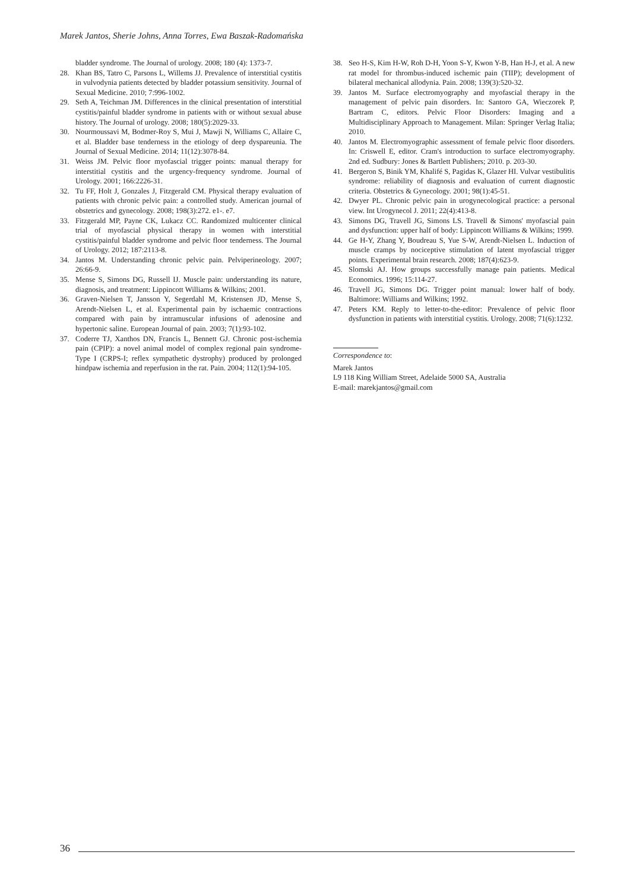Marek Jantos, Sherie Johns, Anna Torres, Ewa Baszak-Radomańska
bladder syndrome. The Journal of urology. 2008; 180 (4): 1373-7.
28. Khan BS, Tatro C, Parsons L, Willems JJ. Prevalence of interstitial cystitis in vulvodynia patients detected by bladder potassium sensitivity. Journal of Sexual Medicine. 2010; 7:996-1002.
29. Seth A, Teichman JM. Differences in the clinical presentation of interstitial cystitis/painful bladder syndrome in patients with or without sexual abuse history. The Journal of urology. 2008; 180(5):2029-33.
30. Nourmoussavi M, Bodmer-Roy S, Mui J, Mawji N, Williams C, Allaire C, et al. Bladder base tenderness in the etiology of deep dyspareunia. The Journal of Sexual Medicine. 2014; 11(12):3078-84.
31. Weiss JM. Pelvic floor myofascial trigger points: manual therapy for interstitial cystitis and the urgency-frequency syndrome. Journal of Urology. 2001; 166:2226-31.
32. Tu FF, Holt J, Gonzales J, Fitzgerald CM. Physical therapy evaluation of patients with chronic pelvic pain: a controlled study. American journal of obstetrics and gynecology. 2008; 198(3):272. e1-. e7.
33. Fitzgerald MP, Payne CK, Lukacz CC. Randomized multicenter clinical trial of myofascial physical therapy in women with interstitial cystitis/painful bladder syndrome and pelvic floor tenderness. The Journal of Urology. 2012; 187:2113-8.
34. Jantos M. Understanding chronic pelvic pain. Pelviperineology. 2007; 26:66-9.
35. Mense S, Simons DG, Russell IJ. Muscle pain: understanding its nature, diagnosis, and treatment: Lippincott Williams & Wilkins; 2001.
36. Graven-Nielsen T, Jansson Y, Segerdahl M, Kristensen JD, Mense S, Arendt-Nielsen L, et al. Experimental pain by ischaemic contractions compared with pain by intramuscular infusions of adenosine and hypertonic saline. European Journal of pain. 2003; 7(1):93-102.
37. Coderre TJ, Xanthos DN, Francis L, Bennett GJ. Chronic post-ischemia pain (CPIP): a novel animal model of complex regional pain syndrome-Type I (CRPS-I; reflex sympathetic dystrophy) produced by prolonged hindpaw ischemia and reperfusion in the rat. Pain. 2004; 112(1):94-105.
38. Seo H-S, Kim H-W, Roh D-H, Yoon S-Y, Kwon Y-B, Han H-J, et al. A new rat model for thrombus-induced ischemic pain (TIIP); development of bilateral mechanical allodynia. Pain. 2008; 139(3):520-32.
39. Jantos M. Surface electromyography and myofascial therapy in the management of pelvic pain disorders. In: Santoro GA, Wieczorek P, Bartram C, editors. Pelvic Floor Disorders: Imaging and a Multidisciplinary Approach to Management. Milan: Springer Verlag Italia; 2010.
40. Jantos M. Electromyographic assessment of female pelvic floor disorders. In: Criswell E, editor. Cram's introduction to surface electromyography. 2nd ed. Sudbury: Jones & Bartlett Publishers; 2010. p. 203-30.
41. Bergeron S, Binik YM, Khalifé S, Pagidas K, Glazer HI. Vulvar vestibulitis syndrome: reliability of diagnosis and evaluation of current diagnostic criteria. Obstetrics & Gynecology. 2001; 98(1):45-51.
42. Dwyer PL. Chronic pelvic pain in urogynecological practice: a personal view. Int Urogynecol J. 2011; 22(4):413-8.
43. Simons DG, Travell JG, Simons LS. Travell & Simons' myofascial pain and dysfunction: upper half of body: Lippincott Williams & Wilkins; 1999.
44. Ge H-Y, Zhang Y, Boudreau S, Yue S-W, Arendt-Nielsen L. Induction of muscle cramps by nociceptive stimulation of latent myofascial trigger points. Experimental brain research. 2008; 187(4):623-9.
45. Slomski AJ. How groups successfully manage pain patients. Medical Economics. 1996; 15:114-27.
46. Travell JG, Simons DG. Trigger point manual: lower half of body. Baltimore: Williams and Wilkins; 1992.
47. Peters KM. Reply to letter-to-the-editor: Prevalence of pelvic floor dysfunction in patients with interstitial cystitis. Urology. 2008; 71(6):1232.
Correspondence to:
Marek Jantos
L9 118 King William Street, Adelaide 5000 SA, Australia
E-mail: marekjantos@gmail.com
36